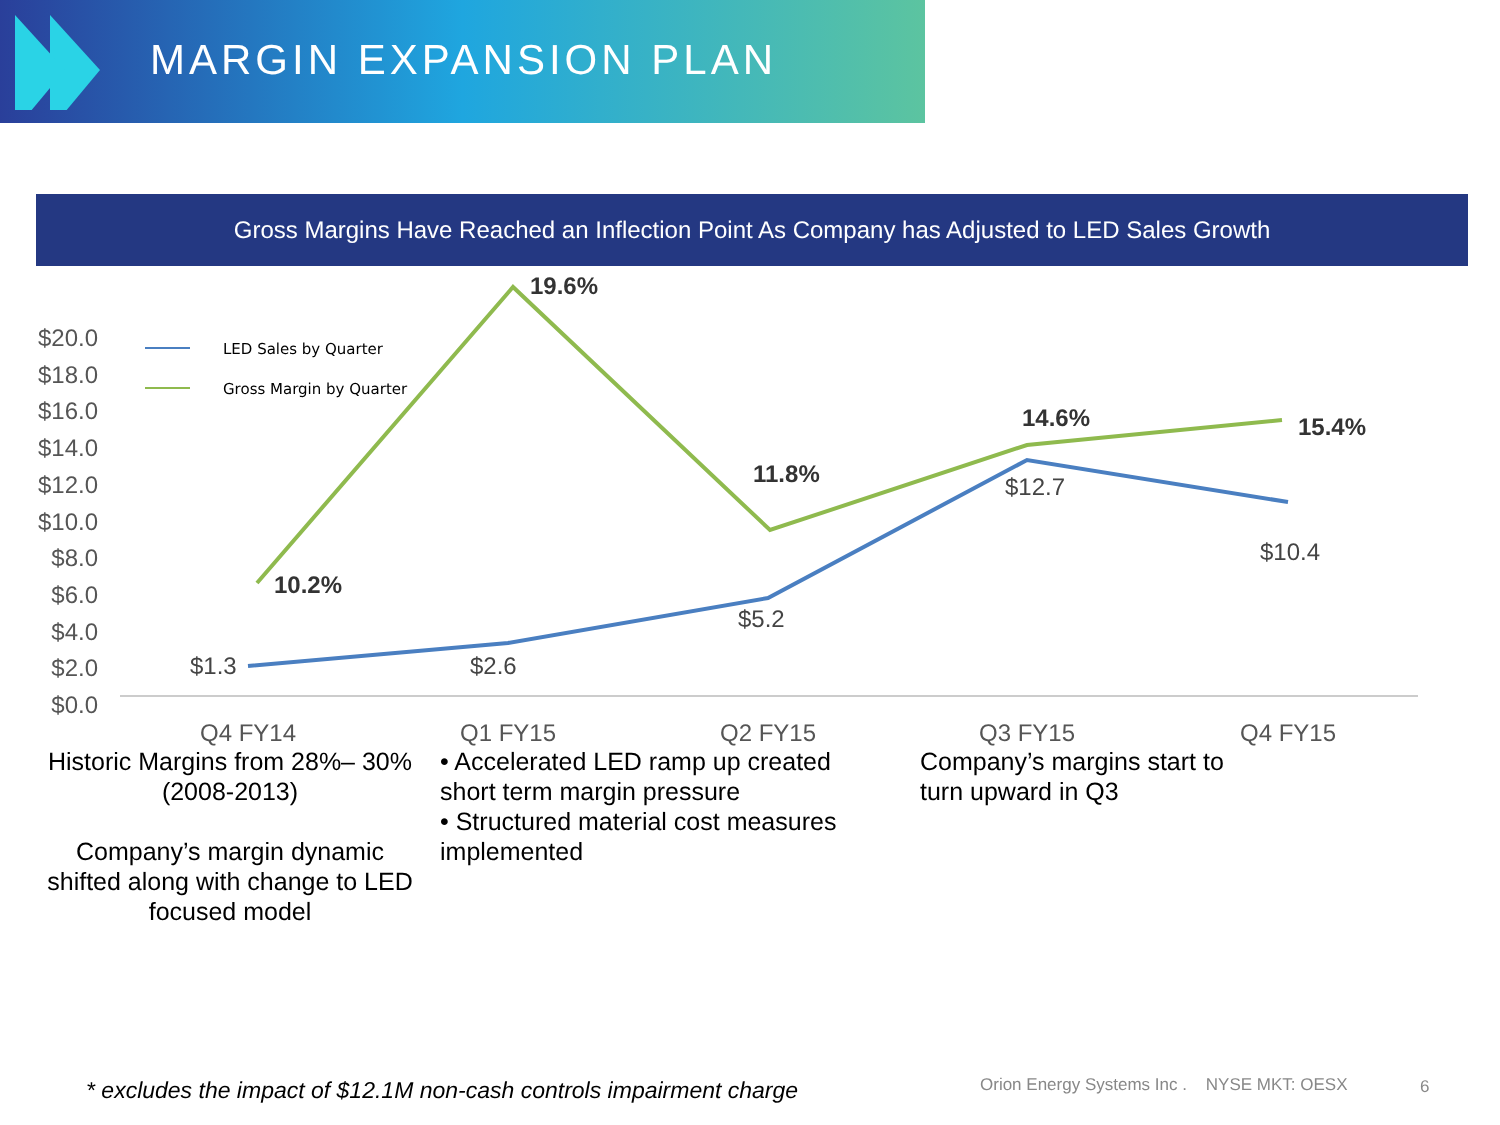MARGIN EXPANSION PLAN
Gross Margins Have Reached an Inflection Point As Company has Adjusted to LED Sales Growth
$20.0
$18.0
$16.0
$14.0
$12.0
$10.0
$8.0
$6.0
$4.0
$2.0
$0.0
LED Sales by Quarter
Gross Margin by Quarter
10.2%
19.6%
11.8%
14.6%
15.4%
$1.3
$2.6
$5.2
$12.7
$10.4
Q4 FY14
Q1 FY15
Q2 FY15
Q3 FY15
Q4 FY15
Historic Margins from 28%– 30% (2008-2013)
Company’s margin dynamic shifted along with change to LED focused model
• Accelerated LED ramp up created short term margin pressure
• Structured material cost measures implemented
Company’s margins start to turn upward in Q3
* excludes the impact of $12.1M non-cash controls impairment charge
Orion Energy Systems Inc . NYSE MKT: OESX
6